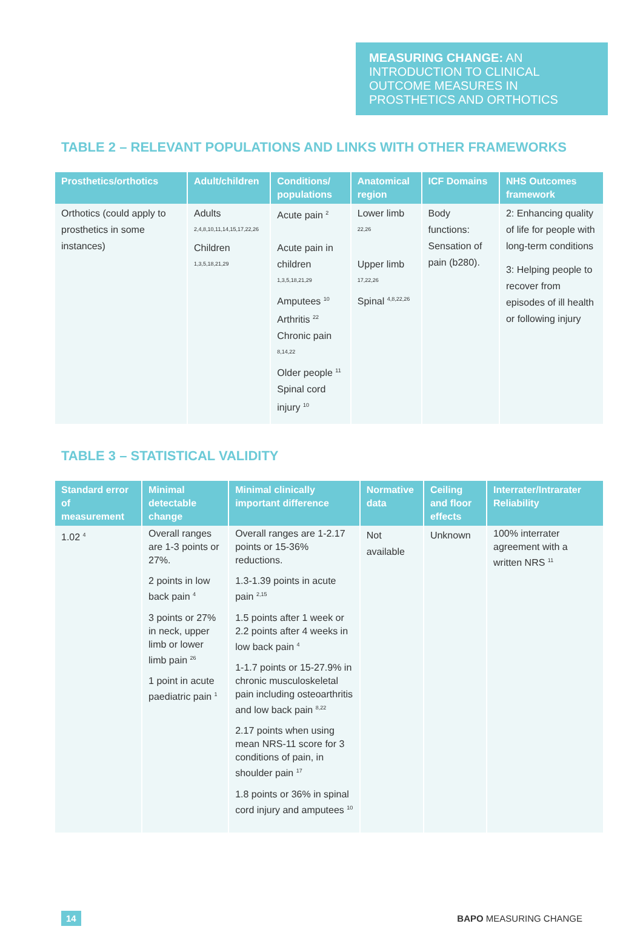MEASURING CHANGE: AN INTRODUCTION TO CLINICAL OUTCOME MEASURES IN PROSTHETICS AND ORTHOTICS
TABLE 2 – RELEVANT POPULATIONS AND LINKS WITH OTHER FRAMEWORKS
| Prosthetics/orthotics | Adult/children | Conditions/ populations | Anatomical region | ICF Domains | NHS Outcomes framework |
| --- | --- | --- | --- | --- | --- |
| Orthotics (could apply to prosthetics in some instances) | Adults <sup>2,4,8,10,11,14,15,17,22,26</sup> Children <sup>1,3,5,18,21,29</sup> | Acute pain <sup>2</sup> Acute pain in children <sup>1,3,5,18,21,29</sup> Amputees <sup>10</sup> Arthritis <sup>22</sup> Chronic pain <sup>8,14,22</sup> Older people <sup>11</sup> Spinal cord injury <sup>10</sup> | Lower limb <sup>22,26</sup> Upper limb <sup>17,22,26</sup> Spinal <sup>4,8,22,26</sup> | Body functions: Sensation of pain (b280). | 2: Enhancing quality of life for people with long-term conditions 3: Helping people to recover from episodes of ill health or following injury |
TABLE 3 – STATISTICAL VALIDITY
| Standard error of measurement | Minimal detectable change | Minimal clinically important difference | Normative data | Ceiling and floor effects | Interrater/Intrarater Reliability |
| --- | --- | --- | --- | --- | --- |
| 1.02 <sup>4</sup> | Overall ranges are 1-3 points or 27%. 2 points in low back pain <sup>4</sup> 3 points or 27% in neck, upper limb or lower limb pain <sup>26</sup> 1 point in acute paediatric pain <sup>1</sup> | Overall ranges are 1-2.17 points or 15-36% reductions. 1.3-1.39 points in acute pain <sup>2,15</sup> 1.5 points after 1 week or 2.2 points after 4 weeks in low back pain <sup>4</sup> 1-1.7 points or 15-27.9% in chronic musculoskeletal pain including osteoarthritis and low back pain <sup>8,22</sup> 2.17 points when using mean NRS-11 score for 3 conditions of pain, in shoulder pain <sup>17</sup> 1.8 points or 36% in spinal cord injury and amputees <sup>10</sup> | Not available | Unknown | 100% interrater agreement with a written NRS <sup>11</sup> |
14 BAPO MEASURING CHANGE